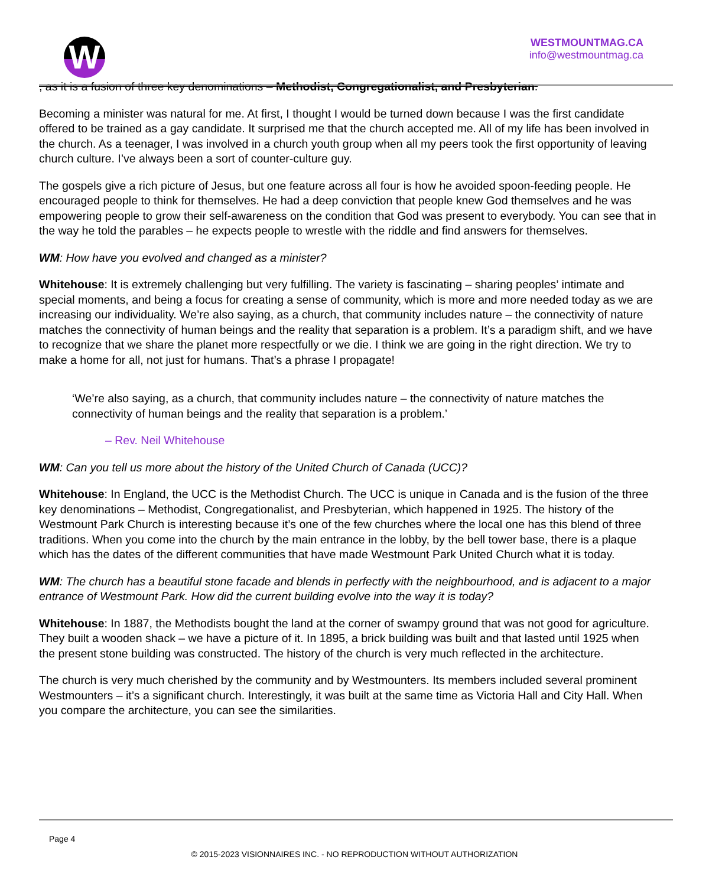W
WESTMOUNTMAG.CA
info@westmountmag.ca
, as it is a fusion of three key denominations – Methodist, Congregationalist, and Presbyterian.
Becoming a minister was natural for me. At first, I thought I would be turned down because I was the first candidate offered to be trained as a gay candidate. It surprised me that the church accepted me. All of my life has been involved in the church. As a teenager, I was involved in a church youth group when all my peers took the first opportunity of leaving church culture. I’ve always been a sort of counter-culture guy.
The gospels give a rich picture of Jesus, but one feature across all four is how he avoided spoon-feeding people. He encouraged people to think for themselves. He had a deep conviction that people knew God themselves and he was empowering people to grow their self-awareness on the condition that God was present to everybody. You can see that in the way he told the parables – he expects people to wrestle with the riddle and find answers for themselves.
WM: How have you evolved and changed as a minister?
Whitehouse: It is extremely challenging but very fulfilling. The variety is fascinating – sharing peoples’ intimate and special moments, and being a focus for creating a sense of community, which is more and more needed today as we are increasing our individuality. We’re also saying, as a church, that community includes nature – the connectivity of nature matches the connectivity of human beings and the reality that separation is a problem. It’s a paradigm shift, and we have to recognize that we share the planet more respectfully or we die. I think we are going in the right direction. We try to make a home for all, not just for humans. That’s a phrase I propagate!
‘We’re also saying, as a church, that community includes nature – the connectivity of nature matches the connectivity of human beings and the reality that separation is a problem.’
– Rev. Neil Whitehouse
WM: Can you tell us more about the history of the United Church of Canada (UCC)?
Whitehouse: In England, the UCC is the Methodist Church. The UCC is unique in Canada and is the fusion of the three key denominations – Methodist, Congregationalist, and Presbyterian, which happened in 1925. The history of the Westmount Park Church is interesting because it’s one of the few churches where the local one has this blend of three traditions. When you come into the church by the main entrance in the lobby, by the bell tower base, there is a plaque which has the dates of the different communities that have made Westmount Park United Church what it is today.
WM: The church has a beautiful stone facade and blends in perfectly with the neighbourhood, and is adjacent to a major entrance of Westmount Park. How did the current building evolve into the way it is today?
Whitehouse: In 1887, the Methodists bought the land at the corner of swampy ground that was not good for agriculture. They built a wooden shack – we have a picture of it. In 1895, a brick building was built and that lasted until 1925 when the present stone building was constructed. The history of the church is very much reflected in the architecture.
The church is very much cherished by the community and by Westmounters. Its members included several prominent Westmounters – it’s a significant church. Interestingly, it was built at the same time as Victoria Hall and City Hall. When you compare the architecture, you can see the similarities.
Page 4
© 2015-2023 VISIONNAIRES INC. - NO REPRODUCTION WITHOUT AUTHORIZATION